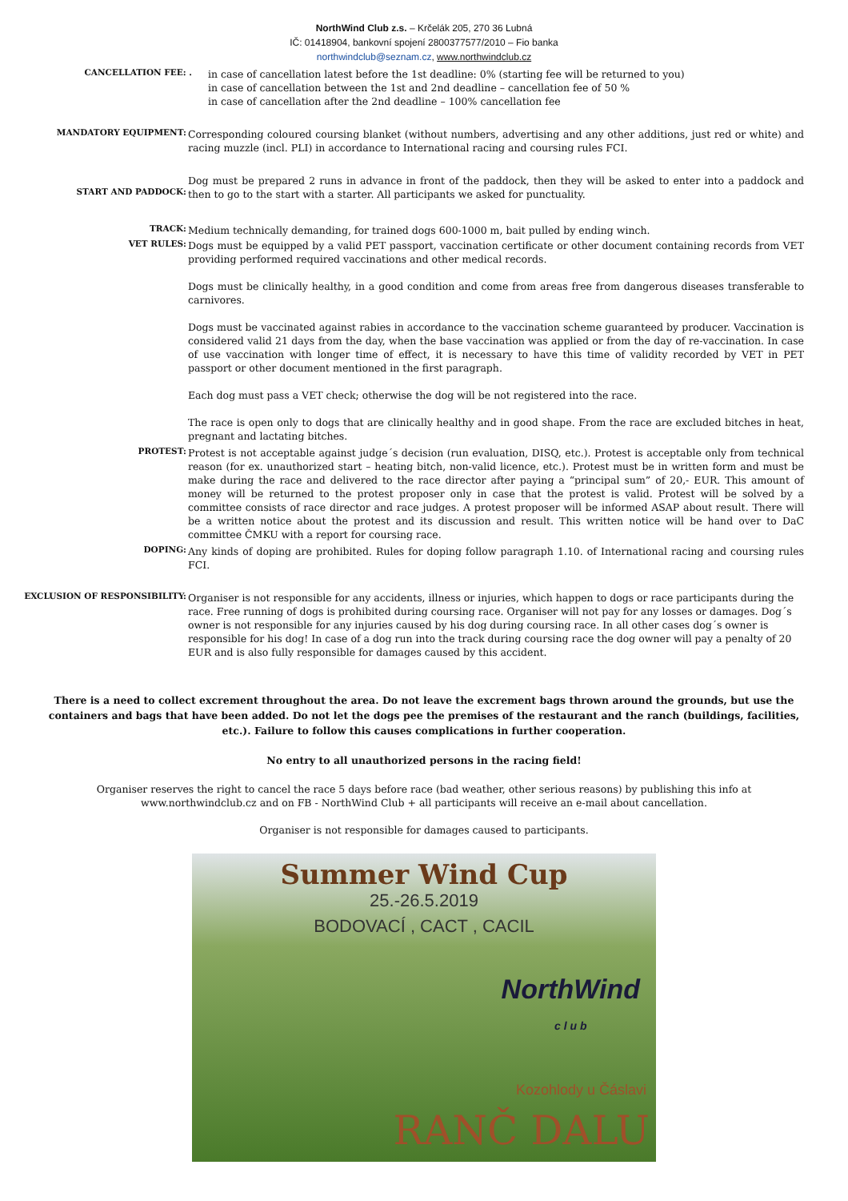NorthWind Club z.s. – Krčelák 205, 270 36 Lubná
IČ: 01418904, bankovní spojení 2800377577/2010 – Fio banka
northwindclub@seznam.cz, www.northwindclub.cz
CANCELLATION FEE: .
in case of cancellation latest before the 1st deadline: 0% (starting fee will be returned to you)
in case of cancellation between the 1st and 2nd deadline – cancellation fee of 50 %
in case of cancellation after the 2nd deadline – 100% cancellation fee
MANDATORY EQUIPMENT:
Corresponding coloured coursing blanket (without numbers, advertising and any other additions, just red or white) and racing muzzle (incl. PLI) in accordance to International racing and coursing rules FCI.
START AND PADDOCK:
Dog must be prepared 2 runs in advance in front of the paddock, then they will be asked to enter into a paddock and then to go to the start with a starter. All participants we asked for punctuality.
TRACK:
Medium technically demanding, for trained dogs 600-1000 m, bait pulled by ending winch.
VET RULES:
Dogs must be equipped by a valid PET passport, vaccination certificate or other document containing records from VET providing performed required vaccinations and other medical records.
Dogs must be clinically healthy, in a good condition and come from areas free from dangerous diseases transferable to carnivores.
Dogs must be vaccinated against rabies in accordance to the vaccination scheme guaranteed by producer. Vaccination is considered valid 21 days from the day, when the base vaccination was applied or from the day of re-vaccination. In case of use vaccination with longer time of effect, it is necessary to have this time of validity recorded by VET in PET passport or other document mentioned in the first paragraph.
Each dog must pass a VET check; otherwise the dog will be not registered into the race.
The race is open only to dogs that are clinically healthy and in good shape. From the race are excluded bitches in heat, pregnant and lactating bitches.
PROTEST:
Protest is not acceptable against judge´s decision (run evaluation, DISQ, etc.). Protest is acceptable only from technical reason (for ex. unauthorized start – heating bitch, non-valid licence, etc.). Protest must be in written form and must be make during the race and delivered to the race director after paying a “principal sum” of 20,- EUR. This amount of money will be returned to the protest proposer only in case that the protest is valid. Protest will be solved by a committee consists of race director and race judges. A protest proposer will be informed ASAP about result. There will be a written notice about the protest and its discussion and result. This written notice will be hand over to DaC committee ČMKU with a report for coursing race.
DOPING:
Any kinds of doping are prohibited. Rules for doping follow paragraph 1.10. of International racing and coursing rules FCI.
EXCLUSION OF RESPONSIBILITY:
Organiser is not responsible for any accidents, illness or injuries, which happen to dogs or race participants during the race. Free running of dogs is prohibited during coursing race. Organiser will not pay for any losses or damages. Dog´s owner is not responsible for any injuries caused by his dog during coursing race. In all other cases dog´s owner is responsible for his dog! In case of a dog run into the track during coursing race the dog owner will pay a penalty of 20 EUR and is also fully responsible for damages caused by this accident.
There is a need to collect excrement throughout the area. Do not leave the excrement bags thrown around the grounds, but use the containers and bags that have been added. Do not let the dogs pee the premises of the restaurant and the ranch (buildings, facilities, etc.). Failure to follow this causes complications in further cooperation.
No entry to all unauthorized persons in the racing field!
Organiser reserves the right to cancel the race 5 days before race (bad weather, other serious reasons) by publishing this info at www.northwindclub.cz and on FB - NorthWind Club + all participants will receive an e-mail about cancellation.
Organiser is not responsible for damages caused to participants.
Summer Wind Cup
25.-26.5.2019
BODOVACÍ , CACT , CACIL
NorthWind
c l u b
Kozohlody u Čáslavi
RANČ DALU